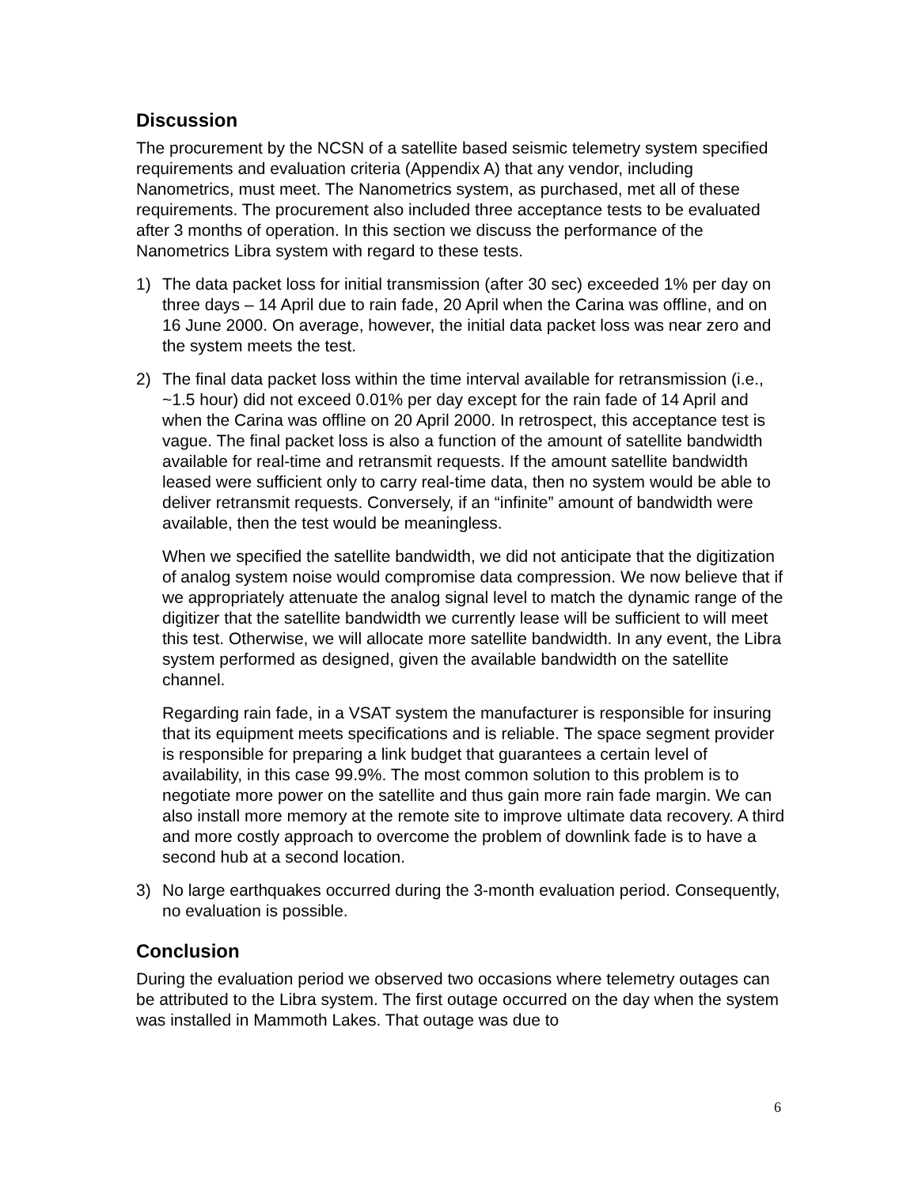Discussion
The procurement by the NCSN of a satellite based seismic telemetry system specified requirements and evaluation criteria (Appendix A) that any vendor, including Nanometrics, must meet. The Nanometrics system, as purchased, met all of these requirements. The procurement also included three acceptance tests to be evaluated after 3 months of operation. In this section we discuss the performance of the Nanometrics Libra system with regard to these tests.
1) The data packet loss for initial transmission (after 30 sec) exceeded 1% per day on three days – 14 April due to rain fade, 20 April when the Carina was offline, and on 16 June 2000. On average, however, the initial data packet loss was near zero and the system meets the test.
2) The final data packet loss within the time interval available for retransmission (i.e., ~1.5 hour) did not exceed 0.01% per day except for the rain fade of 14 April and when the Carina was offline on 20 April 2000. In retrospect, this acceptance test is vague. The final packet loss is also a function of the amount of satellite bandwidth available for real-time and retransmit requests. If the amount satellite bandwidth leased were sufficient only to carry real-time data, then no system would be able to deliver retransmit requests. Conversely, if an “infinite” amount of bandwidth were available, then the test would be meaningless.
When we specified the satellite bandwidth, we did not anticipate that the digitization of analog system noise would compromise data compression. We now believe that if we appropriately attenuate the analog signal level to match the dynamic range of the digitizer that the satellite bandwidth we currently lease will be sufficient to will meet this test. Otherwise, we will allocate more satellite bandwidth. In any event, the Libra system performed as designed, given the available bandwidth on the satellite channel.
Regarding rain fade, in a VSAT system the manufacturer is responsible for insuring that its equipment meets specifications and is reliable. The space segment provider is responsible for preparing a link budget that guarantees a certain level of availability, in this case 99.9%. The most common solution to this problem is to negotiate more power on the satellite and thus gain more rain fade margin. We can also install more memory at the remote site to improve ultimate data recovery. A third and more costly approach to overcome the problem of downlink fade is to have a second hub at a second location.
3) No large earthquakes occurred during the 3-month evaluation period. Consequently, no evaluation is possible.
Conclusion
During the evaluation period we observed two occasions where telemetry outages can be attributed to the Libra system. The first outage occurred on the day when the system was installed in Mammoth Lakes. That outage was due to
6